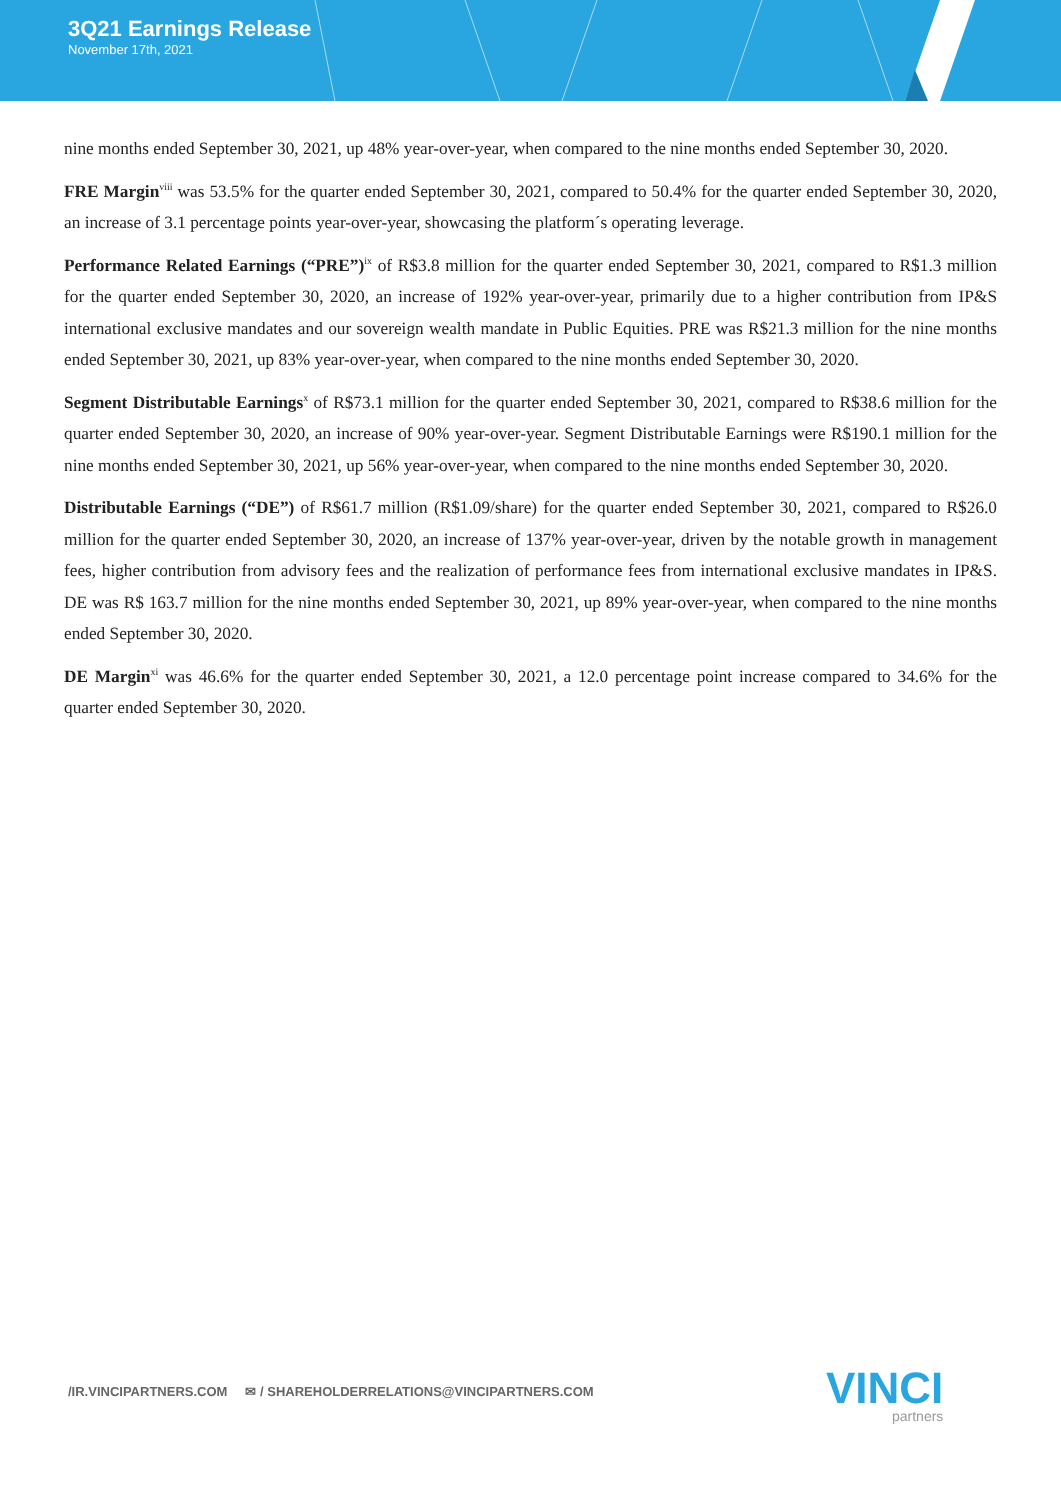3Q21 Earnings Release
November 17th, 2021
nine months ended September 30, 2021, up 48% year-over-year, when compared to the nine months ended September 30, 2020.
FRE Margin<sup>viii</sup> was 53.5% for the quarter ended September 30, 2021, compared to 50.4% for the quarter ended September 30, 2020, an increase of 3.1 percentage points year-over-year, showcasing the platform´s operating leverage.
Performance Related Earnings (“PRE”)<sup>ix</sup> of R$3.8 million for the quarter ended September 30, 2021, compared to R$1.3 million for the quarter ended September 30, 2020, an increase of 192% year-over-year, primarily due to a higher contribution from IP&S international exclusive mandates and our sovereign wealth mandate in Public Equities. PRE was R$21.3 million for the nine months ended September 30, 2021, up 83% year-over-year, when compared to the nine months ended September 30, 2020.
Segment Distributable Earnings<sup>x</sup> of R$73.1 million for the quarter ended September 30, 2021, compared to R$38.6 million for the quarter ended September 30, 2020, an increase of 90% year-over-year. Segment Distributable Earnings were R$190.1 million for the nine months ended September 30, 2021, up 56% year-over-year, when compared to the nine months ended September 30, 2020.
Distributable Earnings (“DE”) of R$61.7 million (R$1.09/share) for the quarter ended September 30, 2021, compared to R$26.0 million for the quarter ended September 30, 2020, an increase of 137% year-over-year, driven by the notable growth in management fees, higher contribution from advisory fees and the realization of performance fees from international exclusive mandates in IP&S. DE was R$ 163.7 million for the nine months ended September 30, 2021, up 89% year-over-year, when compared to the nine months ended September 30, 2020.
DE Margin<sup>xi</sup> was 46.6% for the quarter ended September 30, 2021, a 12.0 percentage point increase compared to 34.6% for the quarter ended September 30, 2020.
/IR.VINCIPARTNERS.COM ✉ / SHAREHOLDERRELATIONS@VINCIPARTNERS.COM
VINCI
partners